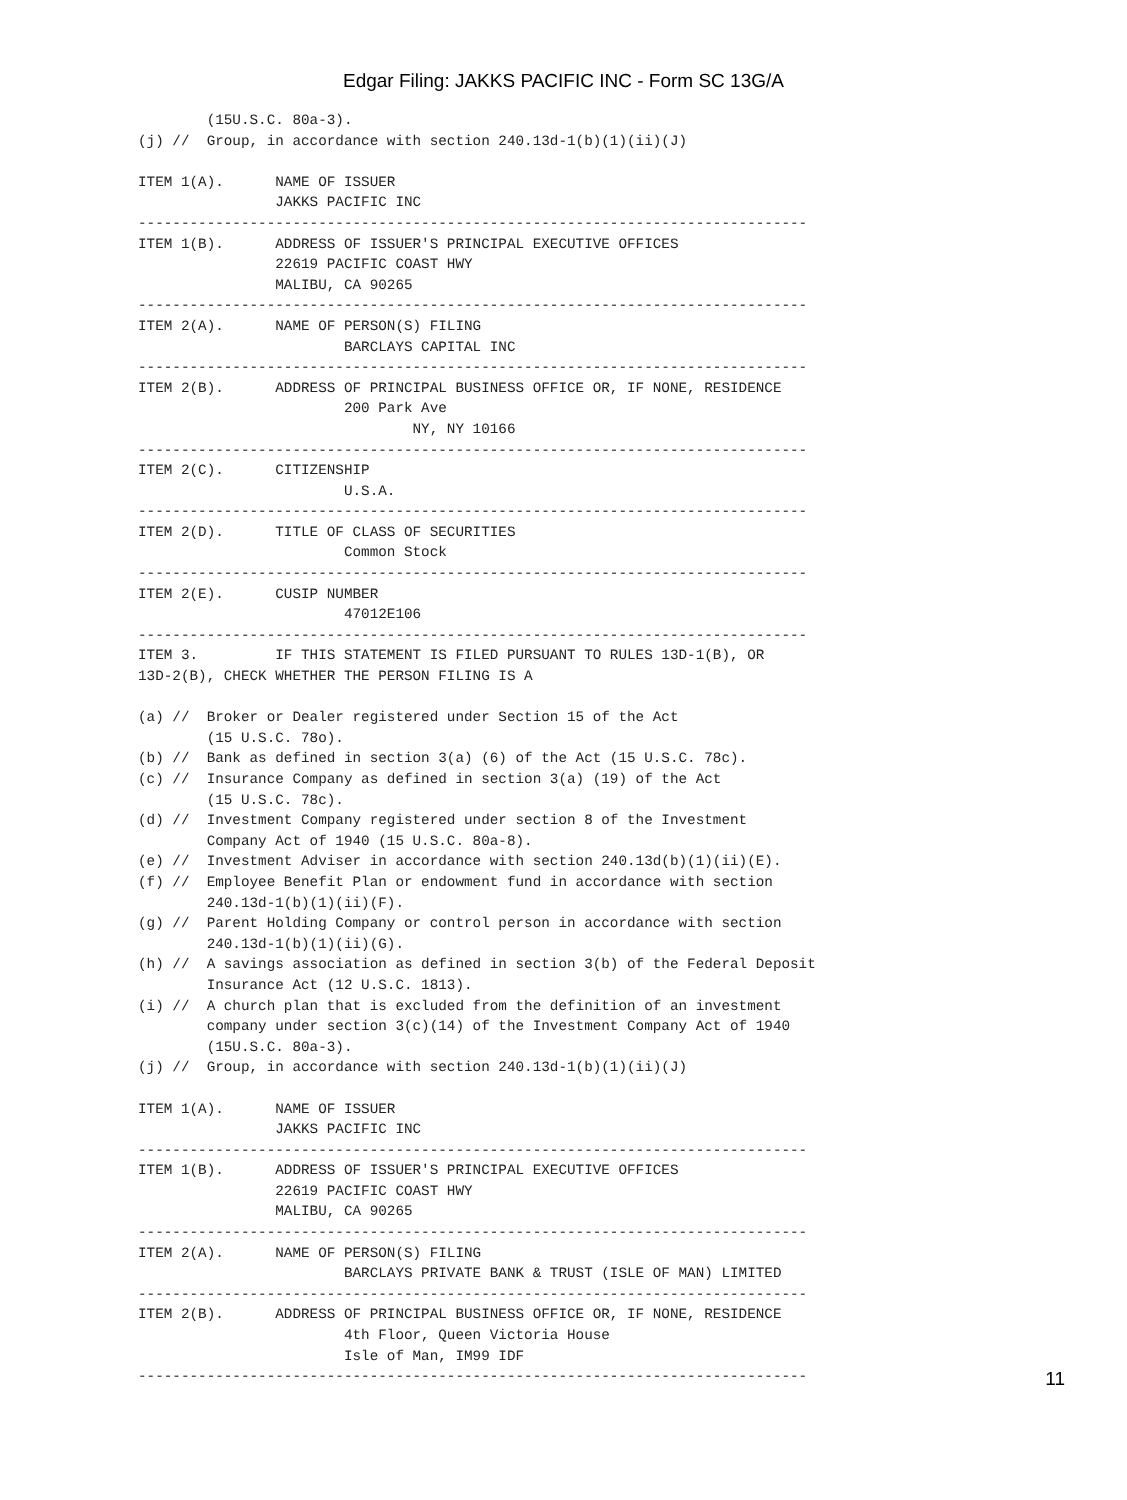Edgar Filing: JAKKS PACIFIC INC - Form SC 13G/A
        (15U.S.C. 80a-3).
(j) //  Group, in accordance with section 240.13d-1(b)(1)(ii)(J)

ITEM 1(A).      NAME OF ISSUER
                JAKKS PACIFIC INC
------------------------------------------------------------------------------
ITEM 1(B).      ADDRESS OF ISSUER'S PRINCIPAL EXECUTIVE OFFICES
                22619 PACIFIC COAST HWY
                MALIBU, CA 90265
------------------------------------------------------------------------------
ITEM 2(A).      NAME OF PERSON(S) FILING
                        BARCLAYS CAPITAL INC
------------------------------------------------------------------------------
ITEM 2(B).      ADDRESS OF PRINCIPAL BUSINESS OFFICE OR, IF NONE, RESIDENCE
                        200 Park Ave
                                NY, NY 10166
------------------------------------------------------------------------------
ITEM 2(C).      CITIZENSHIP
                        U.S.A.
------------------------------------------------------------------------------
ITEM 2(D).      TITLE OF CLASS OF SECURITIES
                        Common Stock
------------------------------------------------------------------------------
ITEM 2(E).      CUSIP NUMBER
                        47012E106
------------------------------------------------------------------------------
ITEM 3.         IF THIS STATEMENT IS FILED PURSUANT TO RULES 13D-1(B), OR
13D-2(B), CHECK WHETHER THE PERSON FILING IS A

(a) //  Broker or Dealer registered under Section 15 of the Act
        (15 U.S.C. 78o).
(b) //  Bank as defined in section 3(a) (6) of the Act (15 U.S.C. 78c).
(c) //  Insurance Company as defined in section 3(a) (19) of the Act
        (15 U.S.C. 78c).
(d) //  Investment Company registered under section 8 of the Investment
        Company Act of 1940 (15 U.S.C. 80a-8).
(e) //  Investment Adviser in accordance with section 240.13d(b)(1)(ii)(E).
(f) //  Employee Benefit Plan or endowment fund in accordance with section
        240.13d-1(b)(1)(ii)(F).
(g) //  Parent Holding Company or control person in accordance with section
        240.13d-1(b)(1)(ii)(G).
(h) //  A savings association as defined in section 3(b) of the Federal Deposit
        Insurance Act (12 U.S.C. 1813).
(i) //  A church plan that is excluded from the definition of an investment
        company under section 3(c)(14) of the Investment Company Act of 1940
        (15U.S.C. 80a-3).
(j) //  Group, in accordance with section 240.13d-1(b)(1)(ii)(J)

ITEM 1(A).      NAME OF ISSUER
                JAKKS PACIFIC INC
------------------------------------------------------------------------------
ITEM 1(B).      ADDRESS OF ISSUER'S PRINCIPAL EXECUTIVE OFFICES
                22619 PACIFIC COAST HWY
                MALIBU, CA 90265
------------------------------------------------------------------------------
ITEM 2(A).      NAME OF PERSON(S) FILING
                        BARCLAYS PRIVATE BANK & TRUST (ISLE OF MAN) LIMITED
------------------------------------------------------------------------------
ITEM 2(B).      ADDRESS OF PRINCIPAL BUSINESS OFFICE OR, IF NONE, RESIDENCE
                        4th Floor, Queen Victoria House
                        Isle of Man, IM99 IDF
------------------------------------------------------------------------------
11